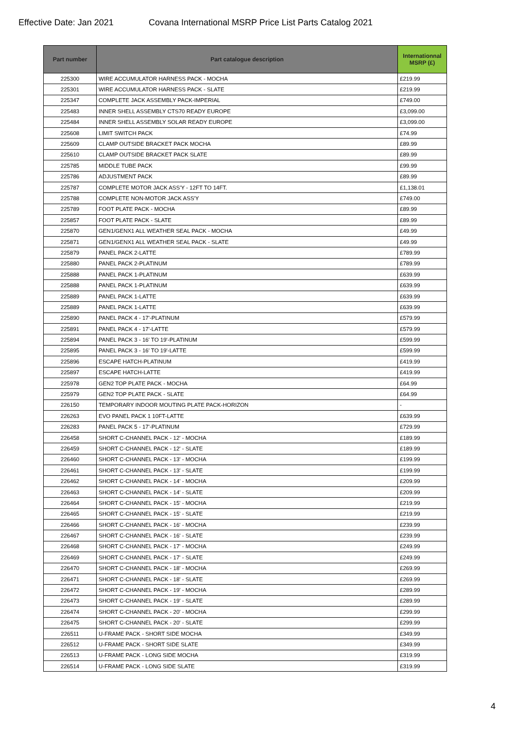Effective Date: Jan 2021 Covana International MSRP Price List Parts Catalog 2021
| Part number | Part catalogue description | Internationnal MSRP (£) |
| --- | --- | --- |
| 225300 | WIRE ACCUMULATOR HARNESS PACK - MOCHA | £219.99 |
| 225301 | WIRE ACCUMULATOR HARNESS PACK - SLATE | £219.99 |
| 225347 | COMPLETE JACK ASSEMBLY PACK-IMPERIAL | £749.00 |
| 225483 | INNER SHELL ASSEMBLY CTS70 READY EUROPE | £3,099.00 |
| 225484 | INNER SHELL ASSEMBLY SOLAR READY EUROPE | £3,099.00 |
| 225608 | LIMIT SWITCH PACK | £74.99 |
| 225609 | CLAMP OUTSIDE BRACKET PACK MOCHA | £89.99 |
| 225610 | CLAMP OUTSIDE BRACKET PACK SLATE | £89.99 |
| 225785 | MIDDLE TUBE PACK | £99.99 |
| 225786 | ADJUSTMENT PACK | £89.99 |
| 225787 | COMPLETE MOTOR JACK ASS'Y - 12FT TO 14FT. | £1,138.01 |
| 225788 | COMPLETE NON-MOTOR JACK ASS'Y | £749.00 |
| 225789 | FOOT PLATE PACK - MOCHA | £89.99 |
| 225857 | FOOT PLATE PACK - SLATE | £89.99 |
| 225870 | GEN1/GENX1 ALL WEATHER SEAL PACK - MOCHA | £49.99 |
| 225871 | GEN1/GENX1 ALL WEATHER SEAL PACK - SLATE | £49.99 |
| 225879 | PANEL PACK 2-LATTE | £789.99 |
| 225880 | PANEL PACK 2-PLATINUM | £789.99 |
| 225888 | PANEL PACK 1-PLATINUM | £639.99 |
| 225888 | PANEL PACK 1-PLATINUM | £639.99 |
| 225889 | PANEL PACK 1-LATTE | £639.99 |
| 225889 | PANEL PACK 1-LATTE | £639.99 |
| 225890 | PANEL PACK 4 - 17'-PLATINUM | £579.99 |
| 225891 | PANEL PACK 4 - 17'-LATTE | £579.99 |
| 225894 | PANEL PACK 3 - 16' TO 19'-PLATINUM | £599.99 |
| 225895 | PANEL PACK 3 - 16' TO 19'-LATTE | £599.99 |
| 225896 | ESCAPE HATCH-PLATINUM | £419.99 |
| 225897 | ESCAPE HATCH-LATTE | £419.99 |
| 225978 | GEN2 TOP PLATE PACK - MOCHA | £64.99 |
| 225979 | GEN2 TOP PLATE PACK - SLATE | £64.99 |
| 226150 | TEMPORARY INDOOR MOUTING PLATE PACK-HORIZON | - |
| 226263 | EVO PANEL PACK 1 10FT-LATTE | £639.99 |
| 226283 | PANEL PACK 5 - 17'-PLATINUM | £729.99 |
| 226458 | SHORT C-CHANNEL PACK - 12' - MOCHA | £189.99 |
| 226459 | SHORT C-CHANNEL PACK - 12' - SLATE | £189.99 |
| 226460 | SHORT C-CHANNEL PACK - 13' - MOCHA | £199.99 |
| 226461 | SHORT C-CHANNEL PACK - 13' - SLATE | £199.99 |
| 226462 | SHORT C-CHANNEL PACK - 14' - MOCHA | £209.99 |
| 226463 | SHORT C-CHANNEL PACK - 14' - SLATE | £209.99 |
| 226464 | SHORT C-CHANNEL PACK - 15' - MOCHA | £219.99 |
| 226465 | SHORT C-CHANNEL PACK - 15' - SLATE | £219.99 |
| 226466 | SHORT C-CHANNEL PACK - 16' - MOCHA | £239.99 |
| 226467 | SHORT C-CHANNEL PACK - 16' - SLATE | £239.99 |
| 226468 | SHORT C-CHANNEL PACK - 17' - MOCHA | £249.99 |
| 226469 | SHORT C-CHANNEL PACK - 17' - SLATE | £249.99 |
| 226470 | SHORT C-CHANNEL PACK - 18' - MOCHA | £269.99 |
| 226471 | SHORT C-CHANNEL PACK - 18' - SLATE | £269.99 |
| 226472 | SHORT C-CHANNEL PACK - 19' - MOCHA | £289.99 |
| 226473 | SHORT C-CHANNEL PACK - 19' - SLATE | £289.99 |
| 226474 | SHORT C-CHANNEL PACK - 20' - MOCHA | £299.99 |
| 226475 | SHORT C-CHANNEL PACK - 20' - SLATE | £299.99 |
| 226511 | U-FRAME PACK - SHORT SIDE MOCHA | £349.99 |
| 226512 | U-FRAME PACK - SHORT SIDE SLATE | £349.99 |
| 226513 | U-FRAME PACK - LONG SIDE MOCHA | £319.99 |
| 226514 | U-FRAME PACK - LONG SIDE SLATE | £319.99 |
4